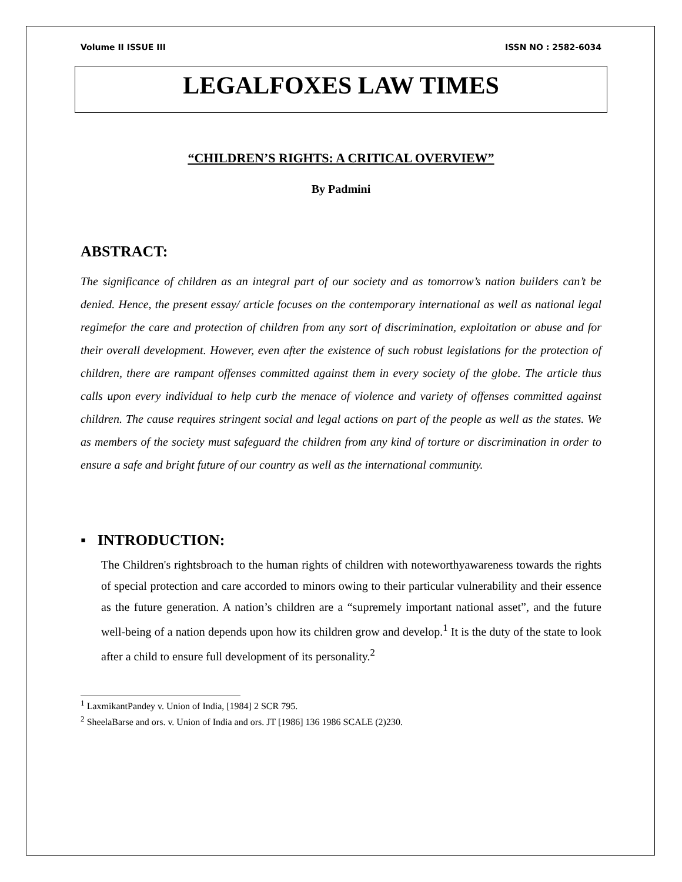Volume II ISSUE III ISSN NO : 2582-6034
LEGALFOXES LAW TIMES
“CHILDREN’S RIGHTS: A CRITICAL OVERVIEW”
By Padmini
ABSTRACT:
The significance of children as an integral part of our society and as tomorrow’s nation builders can’t be denied. Hence, the present essay/ article focuses on the contemporary international as well as national legal regimefor the care and protection of children from any sort of discrimination, exploitation or abuse and for their overall development. However, even after the existence of such robust legislations for the protection of children, there are rampant offenses committed against them in every society of the globe. The article thus calls upon every individual to help curb the menace of violence and variety of offenses committed against children. The cause requires stringent social and legal actions on part of the people as well as the states. We as members of the society must safeguard the children from any kind of torture or discrimination in order to ensure a safe and bright future of our country as well as the international community.
▪ INTRODUCTION:
The Children's rightsbroach to the human rights of children with noteworthyawareness towards the rights of special protection and care accorded to minors owing to their particular vulnerability and their essence as the future generation. A nation’s children are a “supremely important national asset”, and the future well-being of a nation depends upon how its children grow and develop.<sup>1</sup> It is the duty of the state to look after a child to ensure full development of its personality.<sup>2</sup>
<sup>1</sup> LaxmikantPandey v. Union of India, [1984] 2 SCR 795.
<sup>2</sup> SheelaBarse and ors. v. Union of India and ors. JT [1986] 136 1986 SCALE (2)230.